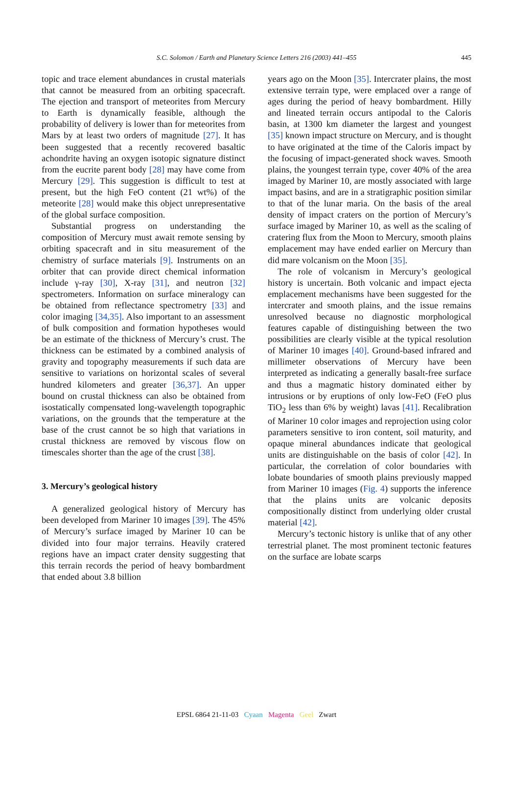S.C. Solomon / Earth and Planetary Science Letters 216 (2003) 441–455
445
topic and trace element abundances in crustal materials that cannot be measured from an orbiting spacecraft. The ejection and transport of meteorites from Mercury to Earth is dynamically feasible, although the probability of delivery is lower than for meteorites from Mars by at least two orders of magnitude [27]. It has been suggested that a recently recovered basaltic achondrite having an oxygen isotopic signature distinct from the eucrite parent body [28] may have come from Mercury [29]. This suggestion is difficult to test at present, but the high FeO content (21 wt%) of the meteorite [28] would make this object unrepresentative of the global surface composition.
Substantial progress on understanding the composition of Mercury must await remote sensing by orbiting spacecraft and in situ measurement of the chemistry of surface materials [9]. Instruments on an orbiter that can provide direct chemical information include γ-ray [30], X-ray [31], and neutron [32] spectrometers. Information on surface mineralogy can be obtained from reflectance spectrometry [33] and color imaging [34,35]. Also important to an assessment of bulk composition and formation hypotheses would be an estimate of the thickness of Mercury’s crust. The thickness can be estimated by a combined analysis of gravity and topography measurements if such data are sensitive to variations on horizontal scales of several hundred kilometers and greater [36,37]. An upper bound on crustal thickness can also be obtained from isostatically compensated long-wavelength topographic variations, on the grounds that the temperature at the base of the crust cannot be so high that variations in crustal thickness are removed by viscous flow on timescales shorter than the age of the crust [38].
3. Mercury’s geological history
A generalized geological history of Mercury has been developed from Mariner 10 images [39]. The 45% of Mercury’s surface imaged by Mariner 10 can be divided into four major terrains. Heavily cratered regions have an impact crater density suggesting that this terrain records the period of heavy bombardment that ended about 3.8 billion
years ago on the Moon [35]. Intercrater plains, the most extensive terrain type, were emplaced over a range of ages during the period of heavy bombardment. Hilly and lineated terrain occurs antipodal to the Caloris basin, at 1300 km diameter the largest and youngest [35] known impact structure on Mercury, and is thought to have originated at the time of the Caloris impact by the focusing of impact-generated shock waves. Smooth plains, the youngest terrain type, cover 40% of the area imaged by Mariner 10, are mostly associated with large impact basins, and are in a stratigraphic position similar to that of the lunar maria. On the basis of the areal density of impact craters on the portion of Mercury’s surface imaged by Mariner 10, as well as the scaling of cratering flux from the Moon to Mercury, smooth plains emplacement may have ended earlier on Mercury than did mare volcanism on the Moon [35].
The role of volcanism in Mercury’s geological history is uncertain. Both volcanic and impact ejecta emplacement mechanisms have been suggested for the intercrater and smooth plains, and the issue remains unresolved because no diagnostic morphological features capable of distinguishing between the two possibilities are clearly visible at the typical resolution of Mariner 10 images [40]. Ground-based infrared and millimeter observations of Mercury have been interpreted as indicating a generally basalt-free surface and thus a magmatic history dominated either by intrusions or by eruptions of only low-FeO (FeO plus TiO<sub>2</sub> less than 6% by weight) lavas [41]. Recalibration of Mariner 10 color images and reprojection using color parameters sensitive to iron content, soil maturity, and opaque mineral abundances indicate that geological units are distinguishable on the basis of color [42]. In particular, the correlation of color boundaries with lobate boundaries of smooth plains previously mapped from Mariner 10 images (Fig. 4) supports the inference that the plains units are volcanic deposits compositionally distinct from underlying older crustal material [42].
Mercury’s tectonic history is unlike that of any other terrestrial planet. The most prominent tectonic features on the surface are lobate scarps
EPSL 6864 21-11-03 Cyaan Magenta Geel Zwart